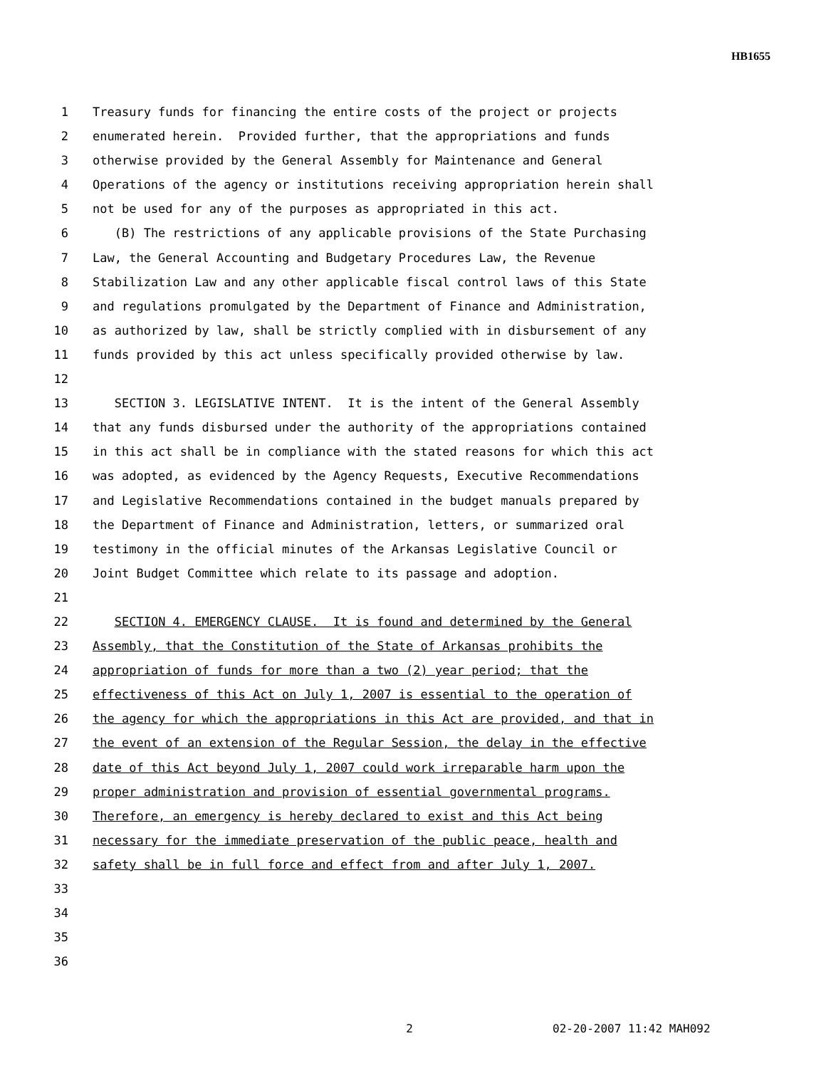HB1655
1 Treasury funds for financing the entire costs of the project or projects
2 enumerated herein. Provided further, that the appropriations and funds
3 otherwise provided by the General Assembly for Maintenance and General
4 Operations of the agency or institutions receiving appropriation herein shall
5 not be used for any of the purposes as appropriated in this act.
6 (B) The restrictions of any applicable provisions of the State Purchasing
7 Law, the General Accounting and Budgetary Procedures Law, the Revenue
8 Stabilization Law and any other applicable fiscal control laws of this State
9 and regulations promulgated by the Department of Finance and Administration,
10 as authorized by law, shall be strictly complied with in disbursement of any
11 funds provided by this act unless specifically provided otherwise by law.
12
13 SECTION 3. LEGISLATIVE INTENT. It is the intent of the General Assembly
14 that any funds disbursed under the authority of the appropriations contained
15 in this act shall be in compliance with the stated reasons for which this act
16 was adopted, as evidenced by the Agency Requests, Executive Recommendations
17 and Legislative Recommendations contained in the budget manuals prepared by
18 the Department of Finance and Administration, letters, or summarized oral
19 testimony in the official minutes of the Arkansas Legislative Council or
20 Joint Budget Committee which relate to its passage and adoption.
21
22 SECTION 4. EMERGENCY CLAUSE. It is found and determined by the General
23 Assembly, that the Constitution of the State of Arkansas prohibits the
24 appropriation of funds for more than a two (2) year period; that the
25 effectiveness of this Act on July 1, 2007 is essential to the operation of
26 the agency for which the appropriations in this Act are provided, and that in
27 the event of an extension of the Regular Session, the delay in the effective
28 date of this Act beyond July 1, 2007 could work irreparable harm upon the
29 proper administration and provision of essential governmental programs.
30 Therefore, an emergency is hereby declared to exist and this Act being
31 necessary for the immediate preservation of the public peace, health and
32 safety shall be in full force and effect from and after July 1, 2007.
33
34
35
36
2 02-20-2007 11:42 MAH092